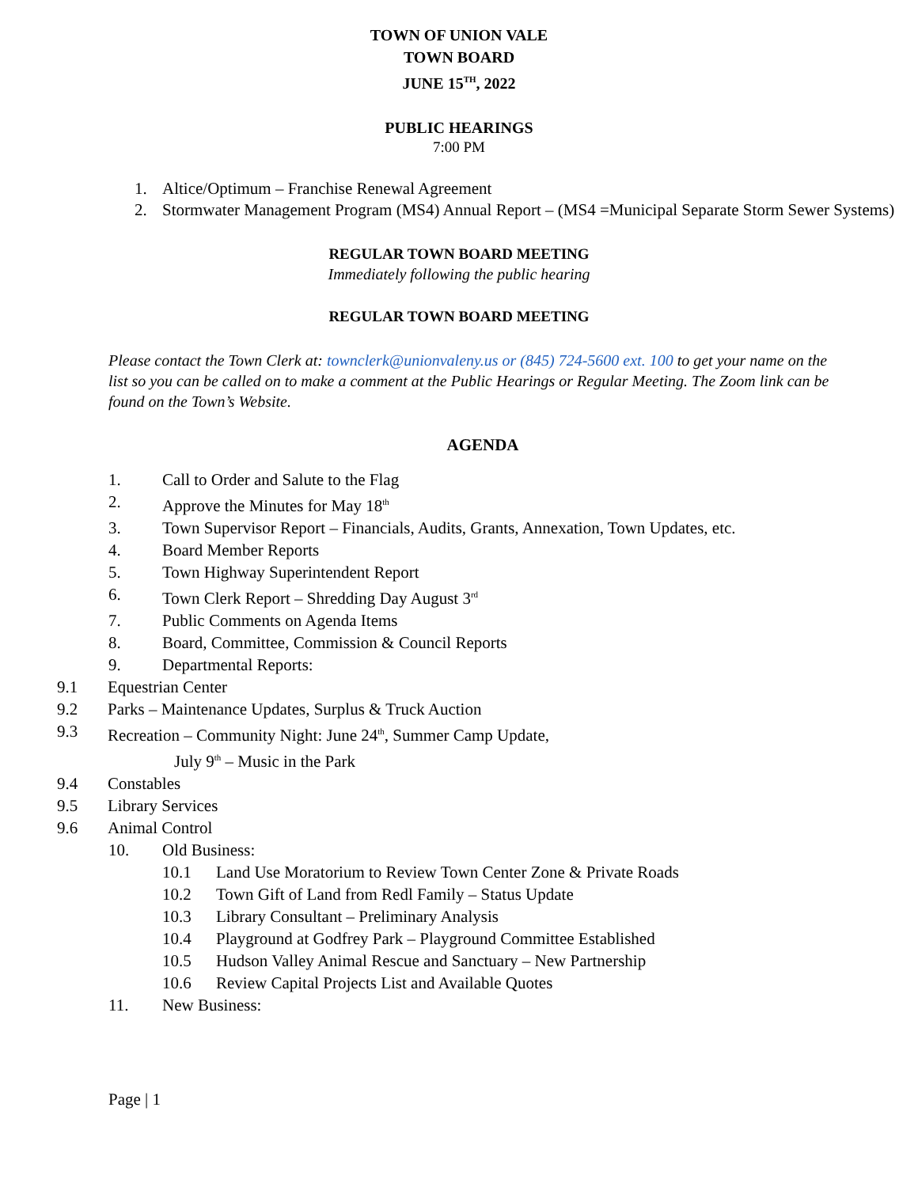TOWN OF UNION VALE
TOWN BOARD
JUNE 15<sup>TH</sup>, 2022
PUBLIC HEARINGS
7:00 PM
1. Altice/Optimum – Franchise Renewal Agreement
2. Stormwater Management Program (MS4) Annual Report – (MS4 =Municipal Separate Storm Sewer Systems)
REGULAR TOWN BOARD MEETING
Immediately following the public hearing
REGULAR TOWN BOARD MEETING
Please contact the Town Clerk at: townclerk@unionvaleny.us or (845) 724-5600 ext. 100 to get your name on the list so you can be called on to make a comment at the Public Hearings or Regular Meeting. The Zoom link can be found on the Town’s Website.
AGENDA
1. Call to Order and Salute to the Flag
2. Approve the Minutes for May 18<sup>th</sup>
3. Town Supervisor Report – Financials, Audits, Grants, Annexation, Town Updates, etc.
4. Board Member Reports
5. Town Highway Superintendent Report
6. Town Clerk Report – Shredding Day August 3<sup>rd</sup>
7. Public Comments on Agenda Items
8. Board, Committee, Commission & Council Reports
9. Departmental Reports:
9.1 Equestrian Center
9.2 Parks – Maintenance Updates, Surplus & Truck Auction
9.3 Recreation – Community Night: June 24<sup>th</sup>, Summer Camp Update,
July 9<sup>th</sup> – Music in the Park
9.4 Constables
9.5 Library Services
9.6 Animal Control
10. Old Business:
10.1 Land Use Moratorium to Review Town Center Zone & Private Roads
10.2 Town Gift of Land from Redl Family – Status Update
10.3 Library Consultant – Preliminary Analysis
10.4 Playground at Godfrey Park – Playground Committee Established
10.5 Hudson Valley Animal Rescue and Sanctuary – New Partnership
10.6 Review Capital Projects List and Available Quotes
11. New Business:
Page | 1